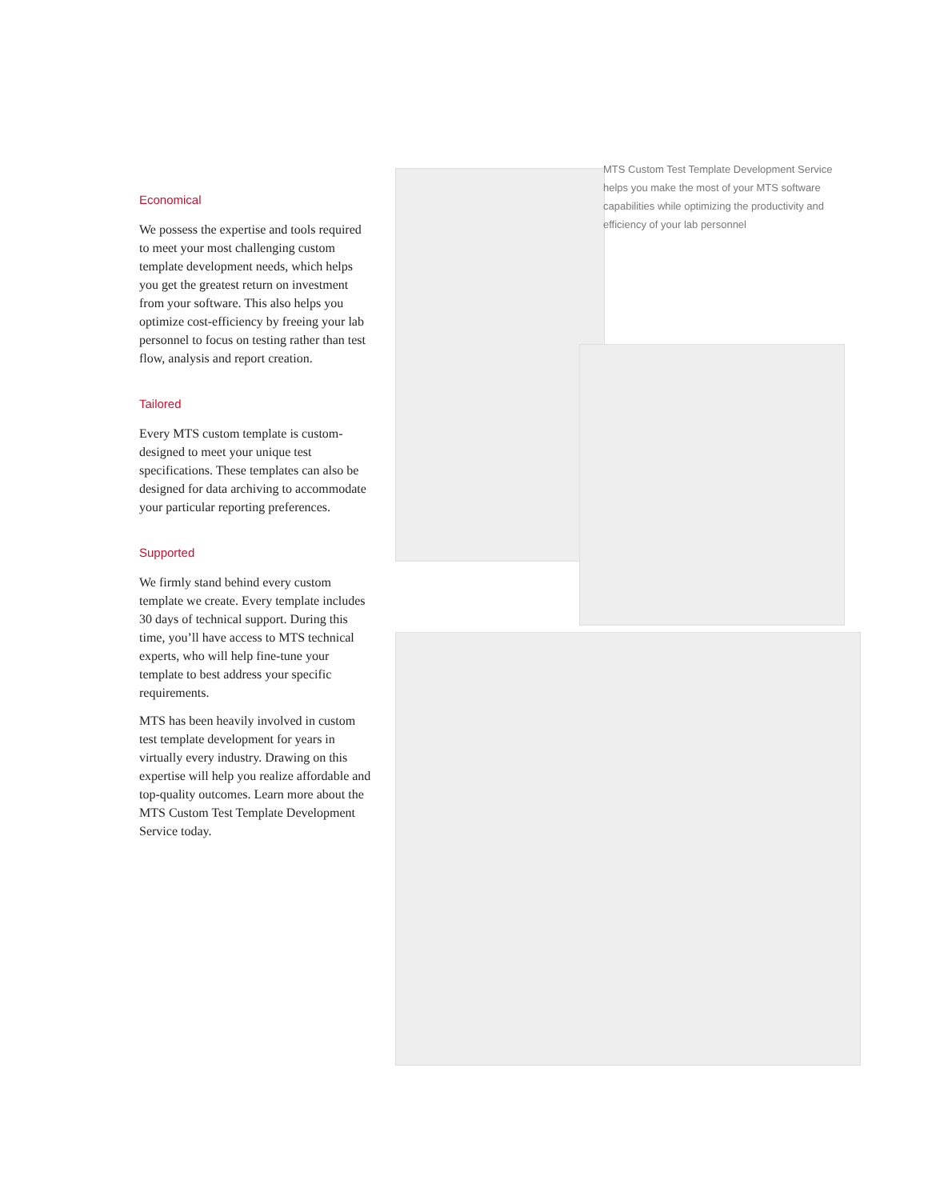Economical
We possess the expertise and tools required to meet your most challenging custom template development needs, which helps you get the greatest return on investment from your software. This also helps you optimize cost-efficiency by freeing your lab personnel to focus on testing rather than test flow, analysis and report creation.
Tailored
Every MTS custom template is custom-designed to meet your unique test specifications. These templates can also be designed for data archiving to accommodate your particular reporting preferences.
Supported
We firmly stand behind every custom template we create. Every template includes 30 days of technical support. During this time, you’ll have access to MTS technical experts, who will help fine-tune your template to best address your specific requirements.
MTS has been heavily involved in custom test template development for years in virtually every industry. Drawing on this expertise will help you realize affordable and top-quality outcomes. Learn more about the MTS Custom Test Template Development Service today.
MTS Custom Test Template Development Service helps you make the most of your MTS software capabilities while optimizing the productivity and efficiency of your lab personnel